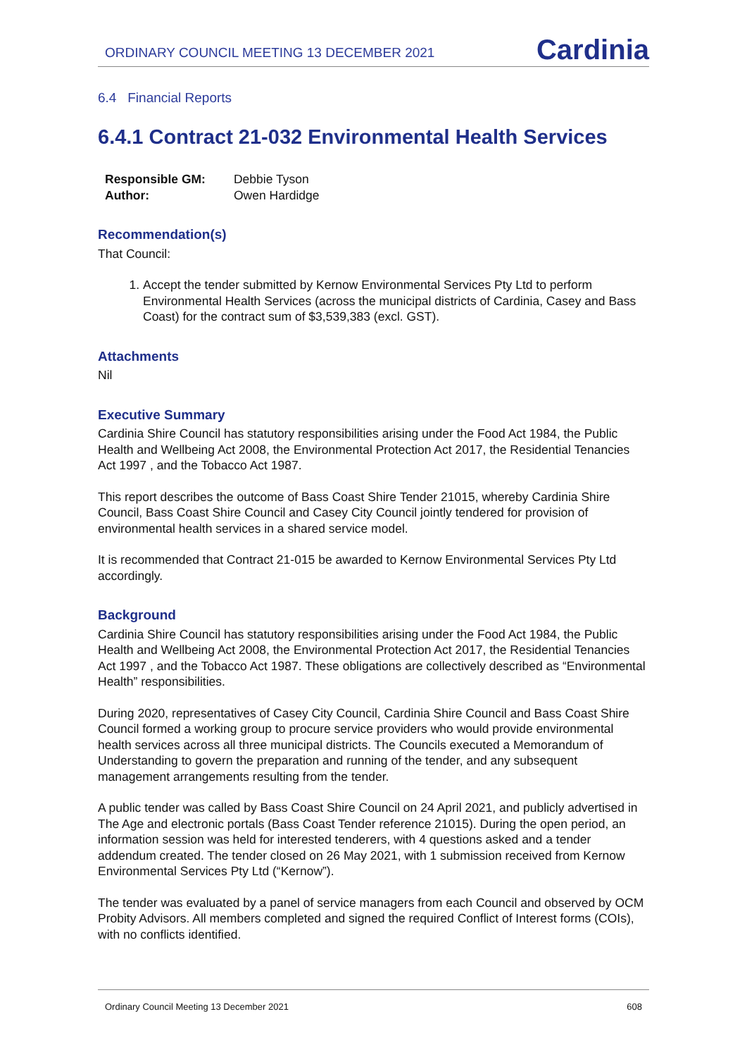ORDINARY COUNCIL MEETING 13 DECEMBER 2021
Cardinia
6.4 Financial Reports
6.4.1 Contract 21-032 Environmental Health Services
| Responsible GM: | Debbie Tyson |
| Author: | Owen Hardidge |
Recommendation(s)
That Council:
1. Accept the tender submitted by Kernow Environmental Services Pty Ltd to perform Environmental Health Services (across the municipal districts of Cardinia, Casey and Bass Coast) for the contract sum of $3,539,383 (excl. GST).
Attachments
Nil
Executive Summary
Cardinia Shire Council has statutory responsibilities arising under the Food Act 1984, the Public Health and Wellbeing Act 2008, the Environmental Protection Act 2017, the Residential Tenancies Act 1997 , and the Tobacco Act 1987.
This report describes the outcome of Bass Coast Shire Tender 21015, whereby Cardinia Shire Council, Bass Coast Shire Council and Casey City Council jointly tendered for provision of environmental health services in a shared service model.
It is recommended that Contract 21-015 be awarded to Kernow Environmental Services Pty Ltd accordingly.
Background
Cardinia Shire Council has statutory responsibilities arising under the Food Act 1984, the Public Health and Wellbeing Act 2008, the Environmental Protection Act 2017, the Residential Tenancies Act 1997 , and the Tobacco Act 1987. These obligations are collectively described as “Environmental Health” responsibilities.
During 2020, representatives of Casey City Council, Cardinia Shire Council and Bass Coast Shire Council formed a working group to procure service providers who would provide environmental health services across all three municipal districts. The Councils executed a Memorandum of Understanding to govern the preparation and running of the tender, and any subsequent management arrangements resulting from the tender.
A public tender was called by Bass Coast Shire Council on 24 April 2021, and publicly advertised in The Age and electronic portals (Bass Coast Tender reference 21015). During the open period, an information session was held for interested tenderers, with 4 questions asked and a tender addendum created. The tender closed on 26 May 2021, with 1 submission received from Kernow Environmental Services Pty Ltd (“Kernow”).
The tender was evaluated by a panel of service managers from each Council and observed by OCM Probity Advisors. All members completed and signed the required Conflict of Interest forms (COIs), with no conflicts identified.
Ordinary Council Meeting 13 December 2021 608